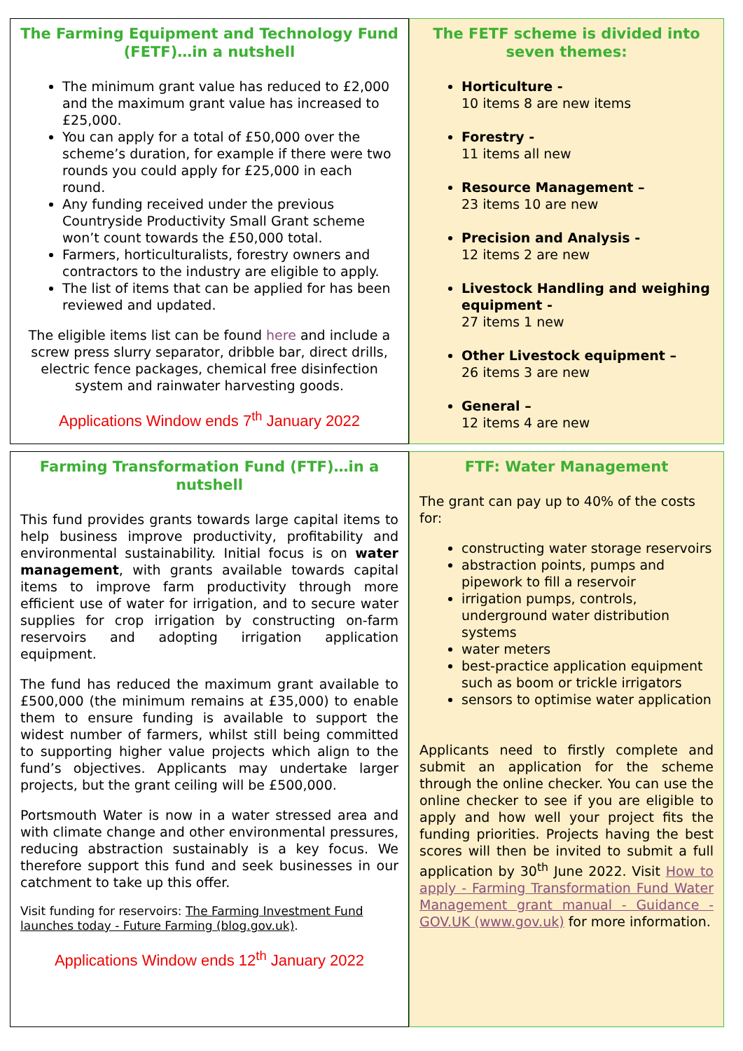The Farming Equipment and Technology Fund (FETF)…in a nutshell
The minimum grant value has reduced to £2,000 and the maximum grant value has increased to £25,000.
You can apply for a total of £50,000 over the scheme’s duration, for example if there were two rounds you could apply for £25,000 in each round.
Any funding received under the previous Countryside Productivity Small Grant scheme won’t count towards the £50,000 total.
Farmers, horticulturalists, forestry owners and contractors to the industry are eligible to apply.
The list of items that can be applied for has been reviewed and updated.
The eligible items list can be found here and include a screw press slurry separator, dribble bar, direct drills, electric fence packages, chemical free disinfection system and rainwater harvesting goods.
Applications Window ends 7<sup>th</sup> January 2022
The FETF scheme is divided into seven themes:
Horticulture -
10 items 8 are new items
Forestry -
11 items all new
Resource Management –
23 items 10 are new
Precision and Analysis -
12 items 2 are new
Livestock Handling and weighing equipment -
27 items 1 new
Other Livestock equipment –
26 items 3 are new
General –
12 items 4 are new
Farming Transformation Fund (FTF)…in a nutshell
This fund provides grants towards large capital items to help business improve productivity, profitability and environmental sustainability. Initial focus is on water management, with grants available towards capital items to improve farm productivity through more efficient use of water for irrigation, and to secure water supplies for crop irrigation by constructing on-farm reservoirs and adopting irrigation application equipment.
The fund has reduced the maximum grant available to £500,000 (the minimum remains at £35,000) to enable them to ensure funding is available to support the widest number of farmers, whilst still being committed to supporting higher value projects which align to the fund’s objectives. Applicants may undertake larger projects, but the grant ceiling will be £500,000.
Portsmouth Water is now in a water stressed area and with climate change and other environmental pressures, reducing abstraction sustainably is a key focus. We therefore support this fund and seek businesses in our catchment to take up this offer.
Visit funding for reservoirs: The Farming Investment Fund launches today - Future Farming (blog.gov.uk).
Applications Window ends 12<sup>th</sup> January 2022
FTF: Water Management
The grant can pay up to 40% of the costs for:
constructing water storage reservoirs
abstraction points, pumps and pipework to fill a reservoir
irrigation pumps, controls, underground water distribution systems
water meters
best-practice application equipment such as boom or trickle irrigators
sensors to optimise water application
Applicants need to firstly complete and submit an application for the scheme through the online checker. You can use the online checker to see if you are eligible to apply and how well your project fits the funding priorities. Projects having the best scores will then be invited to submit a full application by 30<sup>th</sup> June 2022. Visit How to apply - Farming Transformation Fund Water Management grant manual - Guidance - GOV.UK (www.gov.uk) for more information.